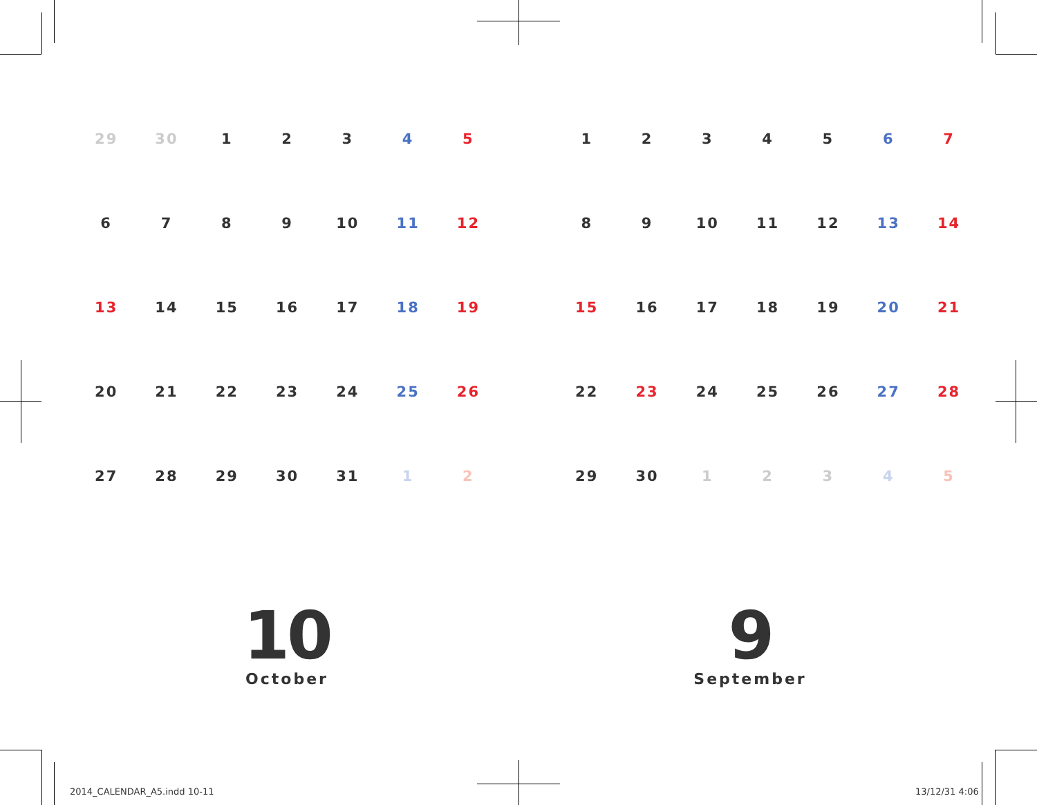| 29 | 30 | 1 | 2 | 3 | 4 | 5 |
| 6 | 7 | 8 | 9 | 10 | 11 | 12 |
| 13 | 14 | 15 | 16 | 17 | 18 | 19 |
| 20 | 21 | 22 | 23 | 24 | 25 | 26 |
| 27 | 28 | 29 | 30 | 31 | 1 | 2 |
| 1 | 2 | 3 | 4 | 5 | 6 | 7 |
| 8 | 9 | 10 | 11 | 12 | 13 | 14 |
| 15 | 16 | 17 | 18 | 19 | 20 | 21 |
| 22 | 23 | 24 | 25 | 26 | 27 | 28 |
| 29 | 30 | 1 | 2 | 3 | 4 | 5 |
10
October
9
September
2014_CALENDAR_A5.indd 10-11 13/12/31 4:06